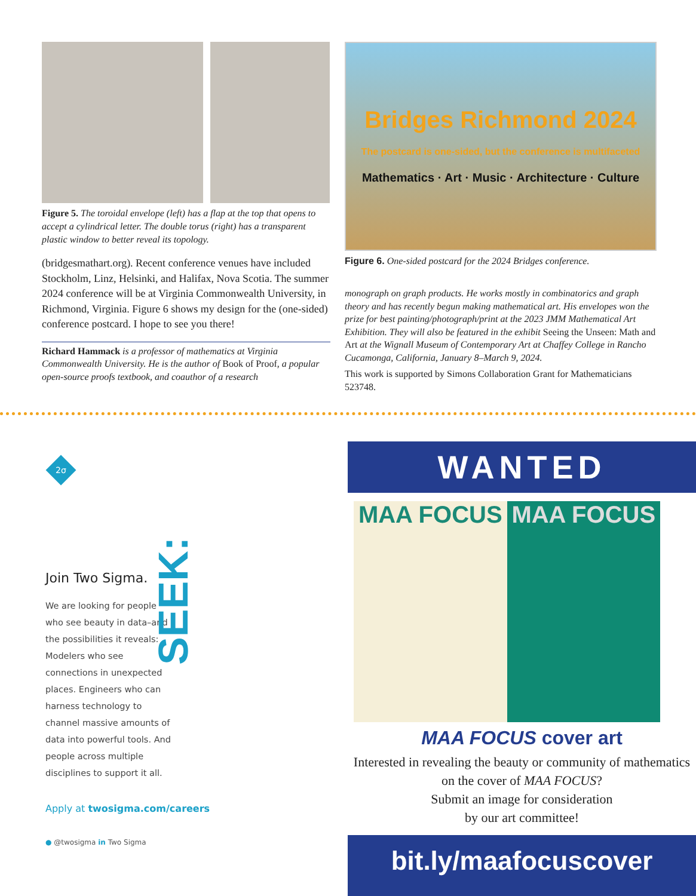Figure 5. The toroidal envelope (left) has a flap at the top that opens to accept a cylindrical letter. The double torus (right) has a transparent plastic window to better reveal its topology.
(bridgesmathart.org). Recent conference venues have included Stockholm, Linz, Helsinki, and Halifax, Nova Scotia. The summer 2024 conference will be at Virginia Commonwealth University, in Richmond, Virginia. Figure 6 shows my design for the (one-sided) conference postcard. I hope to see you there!
Richard Hammack is a professor of mathematics at Virginia Commonwealth University. He is the author of Book of Proof, a popular open-source proofs textbook, and coauthor of a research
Bridges Richmond 2024
The postcard is one-sided, but the conference is multifaceted
Mathematics · Art · Music · Architecture · Culture
Figure 6. One-sided postcard for the 2024 Bridges conference.
monograph on graph products. He works mostly in combinatorics and graph theory and has recently begun making mathematical art. His envelopes won the prize for best painting/photograph/print at the 2023 JMM Mathematical Art Exhibition. They will also be featured in the exhibit Seeing the Unseen: Math and Art at the Wignall Museum of Contemporary Art at Chaffey College in Rancho Cucamonga, California, January 8–March 9, 2024.
This work is supported by Simons Collaboration Grant for Mathematicians 523748.
2σ
SEEK:
Join Two Sigma.
We are looking for people who see beauty in data–and the possibilities it reveals: Modelers who see connections in unexpected places. Engineers who can harness technology to channel massive amounts of data into powerful tools. And people across multiple disciplines to support it all.
Apply at twosigma.com/careers
● @twosigma in Two Sigma
WANTED
MAA FOCUS MAA FOCUS
MAA FOCUS cover art
Interested in revealing the beauty or community of mathematics on the cover of MAA FOCUS?
Submit an image for consideration
by our art committee!
bit.ly/maafocuscover